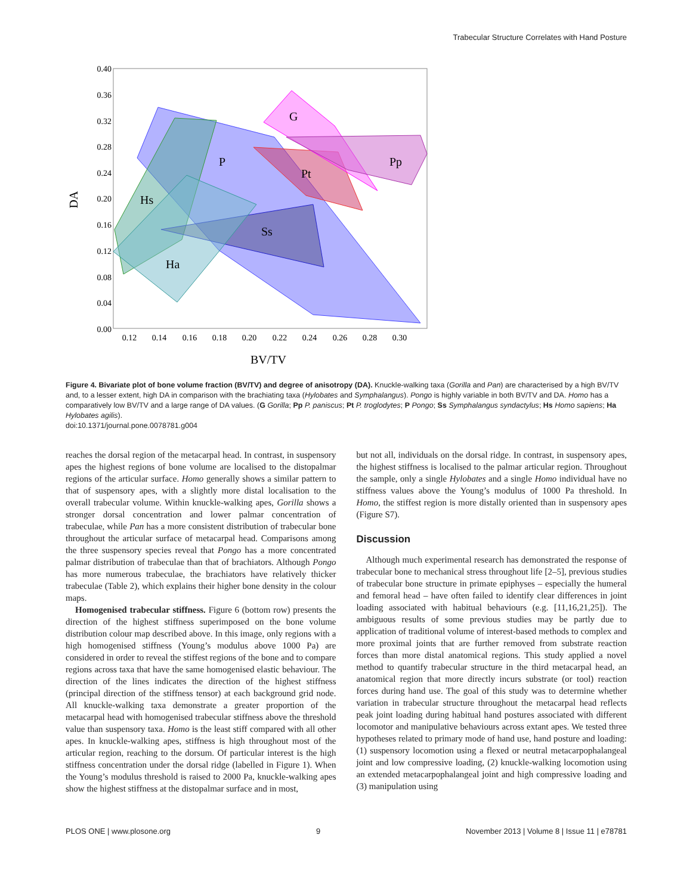Trabecular Structure Correlates with Hand Posture
G
P
Pt
Pp
Hs
Ss
Ha
0.40
0.36
0.32
0.28
0.24
0.20
0.16
0.12
0.08
0.04
0.00
0.12
0.14
0.16
0.18
0.20
0.22
0.24
0.26
0.28
0.30
BV/TV
DA
Figure 4. Bivariate plot of bone volume fraction (BV/TV) and degree of anisotropy (DA). Knuckle-walking taxa (Gorilla and Pan) are characterised by a high BV/TV and, to a lesser extent, high DA in comparison with the brachiating taxa (Hylobates and Symphalangus). Pongo is highly variable in both BV/TV and DA. Homo has a comparatively low BV/TV and a large range of DA values. (G Gorilla; Pp P. paniscus; Pt P. troglodytes; P Pongo; Ss Symphalangus syndactylus; Hs Homo sapiens; Ha Hylobates agilis).
doi:10.1371/journal.pone.0078781.g004
reaches the dorsal region of the metacarpal head. In contrast, in suspensory apes the highest regions of bone volume are localised to the distopalmar regions of the articular surface. Homo generally shows a similar pattern to that of suspensory apes, with a slightly more distal localisation to the overall trabecular volume. Within knuckle-walking apes, Gorilla shows a stronger dorsal concentration and lower palmar concentration of trabeculae, while Pan has a more consistent distribution of trabecular bone throughout the articular surface of metacarpal head. Comparisons among the three suspensory species reveal that Pongo has a more concentrated palmar distribution of trabeculae than that of brachiators. Although Pongo has more numerous trabeculae, the brachiators have relatively thicker trabeculae (Table 2), which explains their higher bone density in the colour maps.
Homogenised trabecular stiffness. Figure 6 (bottom row) presents the direction of the highest stiffness superimposed on the bone volume distribution colour map described above. In this image, only regions with a high homogenised stiffness (Young’s modulus above 1000 Pa) are considered in order to reveal the stiffest regions of the bone and to compare regions across taxa that have the same homogenised elastic behaviour. The direction of the lines indicates the direction of the highest stiffness (principal direction of the stiffness tensor) at each background grid node. All knuckle-walking taxa demonstrate a greater proportion of the metacarpal head with homogenised trabecular stiffness above the threshold value than suspensory taxa. Homo is the least stiff compared with all other apes. In knuckle-walking apes, stiffness is high throughout most of the articular region, reaching to the dorsum. Of particular interest is the high stiffness concentration under the dorsal ridge (labelled in Figure 1). When the Young’s modulus threshold is raised to 2000 Pa, knuckle-walking apes show the highest stiffness at the distopalmar surface and in most,
but not all, individuals on the dorsal ridge. In contrast, in suspensory apes, the highest stiffness is localised to the palmar articular region. Throughout the sample, only a single Hylobates and a single Homo individual have no stiffness values above the Young’s modulus of 1000 Pa threshold. In Homo, the stiffest region is more distally oriented than in suspensory apes (Figure S7).
Discussion
Although much experimental research has demonstrated the response of trabecular bone to mechanical stress throughout life [2–5], previous studies of trabecular bone structure in primate epiphyses – especially the humeral and femoral head – have often failed to identify clear differences in joint loading associated with habitual behaviours (e.g. [11,16,21,25]). The ambiguous results of some previous studies may be partly due to application of traditional volume of interest-based methods to complex and more proximal joints that are further removed from substrate reaction forces than more distal anatomical regions. This study applied a novel method to quantify trabecular structure in the third metacarpal head, an anatomical region that more directly incurs substrate (or tool) reaction forces during hand use. The goal of this study was to determine whether variation in trabecular structure throughout the metacarpal head reflects peak joint loading during habitual hand postures associated with different locomotor and manipulative behaviours across extant apes. We tested three hypotheses related to primary mode of hand use, hand posture and loading: (1) suspensory locomotion using a flexed or neutral metacarpophalangeal joint and low compressive loading, (2) knuckle-walking locomotion using an extended metacarpophalangeal joint and high compressive loading and (3) manipulation using
PLOS ONE | www.plosone.org 9 November 2013 | Volume 8 | Issue 11 | e78781